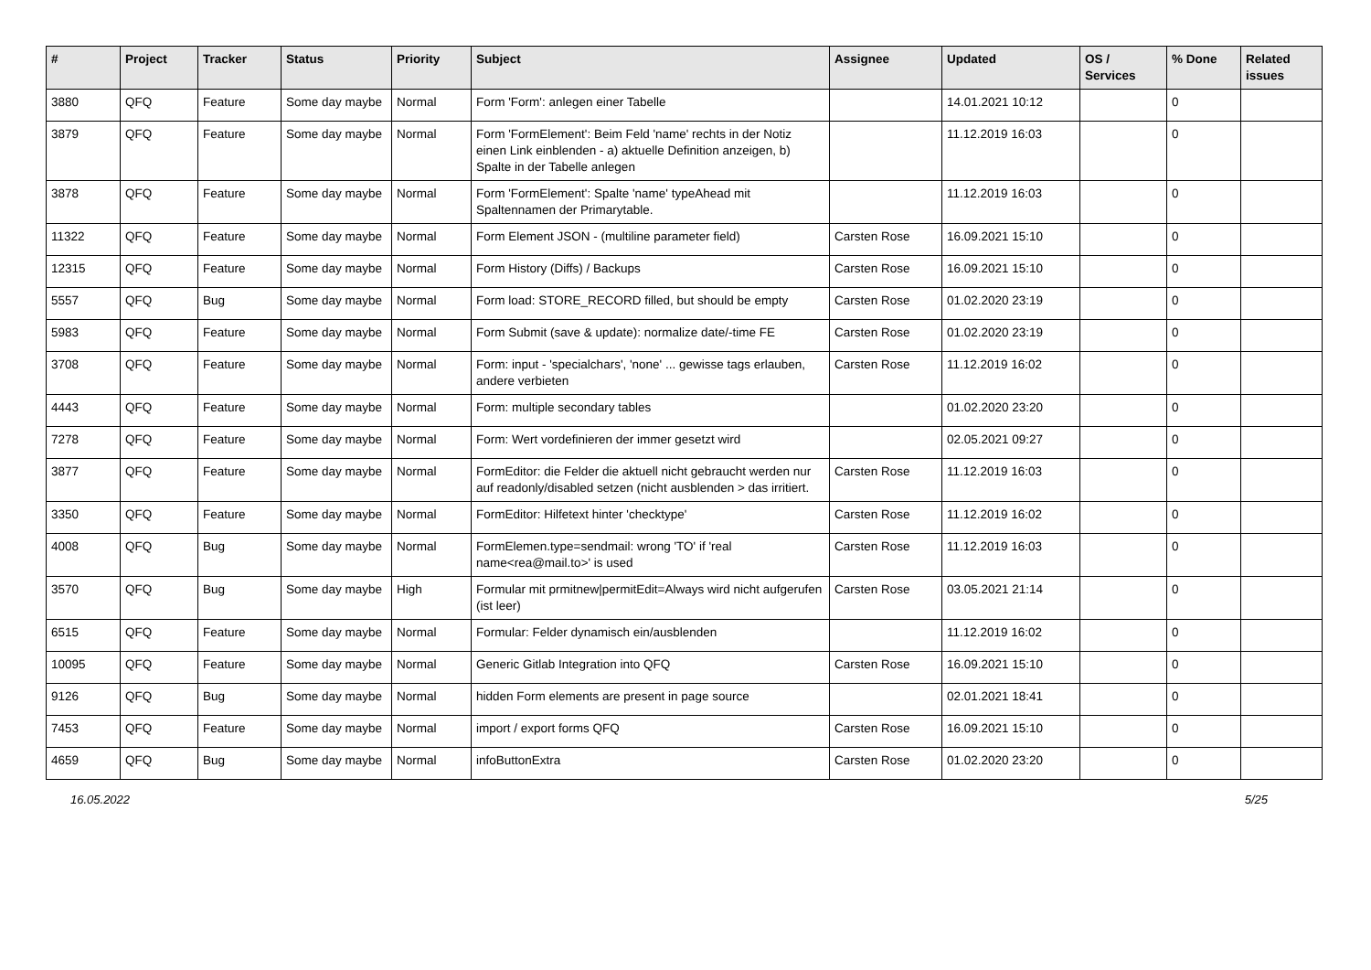| # | Project | Tracker | Status | Priority | Subject | Assignee | Updated | OS / Services | % Done | Related issues |
| --- | --- | --- | --- | --- | --- | --- | --- | --- | --- | --- |
| 3880 | QFQ | Feature | Some day maybe | Normal | Form 'Form': anlegen einer Tabelle | | 14.01.2021 10:12 | | 0 | |
| 3879 | QFQ | Feature | Some day maybe | Normal | Form 'FormElement': Beim Feld 'name' rechts in der Notiz einen Link einblenden - a) aktuelle Definition anzeigen, b) Spalte in der Tabelle anlegen | | 11.12.2019 16:03 | | 0 | |
| 3878 | QFQ | Feature | Some day maybe | Normal | Form 'FormElement': Spalte 'name' typeAhead mit Spaltennamen der Primarytable. | | 11.12.2019 16:03 | | 0 | |
| 11322 | QFQ | Feature | Some day maybe | Normal | Form Element JSON - (multiline parameter field) | Carsten Rose | 16.09.2021 15:10 | | 0 | |
| 12315 | QFQ | Feature | Some day maybe | Normal | Form History (Diffs) / Backups | Carsten Rose | 16.09.2021 15:10 | | 0 | |
| 5557 | QFQ | Bug | Some day maybe | Normal | Form load: STORE_RECORD filled, but should be empty | Carsten Rose | 01.02.2020 23:19 | | 0 | |
| 5983 | QFQ | Feature | Some day maybe | Normal | Form Submit (save & update): normalize date/-time FE | Carsten Rose | 01.02.2020 23:19 | | 0 | |
| 3708 | QFQ | Feature | Some day maybe | Normal | Form: input - 'specialchars', 'none' ... gewisse tags erlauben, andere verbieten | Carsten Rose | 11.12.2019 16:02 | | 0 | |
| 4443 | QFQ | Feature | Some day maybe | Normal | Form: multiple secondary tables | | 01.02.2020 23:20 | | 0 | |
| 7278 | QFQ | Feature | Some day maybe | Normal | Form: Wert vordefinieren der immer gesetzt wird | | 02.05.2021 09:27 | | 0 | |
| 3877 | QFQ | Feature | Some day maybe | Normal | FormEditor: die Felder die aktuell nicht gebraucht werden nur auf readonly/disabled setzen (nicht ausblenden > das irritiert. | Carsten Rose | 11.12.2019 16:03 | | 0 | |
| 3350 | QFQ | Feature | Some day maybe | Normal | FormEditor: Hilfetext hinter 'checktype' | Carsten Rose | 11.12.2019 16:02 | | 0 | |
| 4008 | QFQ | Bug | Some day maybe | Normal | FormElemen.type=sendmail: wrong 'TO' if 'real name<rea@mail.to>' is used | Carsten Rose | 11.12.2019 16:03 | | 0 | |
| 3570 | QFQ | Bug | Some day maybe | High | Formular mit prmitnew/permitEdit=Always wird nicht aufgerufen (ist leer) | Carsten Rose | 03.05.2021 21:14 | | 0 | |
| 6515 | QFQ | Feature | Some day maybe | Normal | Formular: Felder dynamisch ein/ausblenden | | 11.12.2019 16:02 | | 0 | |
| 10095 | QFQ | Feature | Some day maybe | Normal | Generic Gitlab Integration into QFQ | Carsten Rose | 16.09.2021 15:10 | | 0 | |
| 9126 | QFQ | Bug | Some day maybe | Normal | hidden Form elements are present in page source | | 02.01.2021 18:41 | | 0 | |
| 7453 | QFQ | Feature | Some day maybe | Normal | import / export forms QFQ | Carsten Rose | 16.09.2021 15:10 | | 0 | |
| 4659 | QFQ | Bug | Some day maybe | Normal | infoButtonExtra | Carsten Rose | 01.02.2020 23:20 | | 0 | |
16.05.2022 5/25